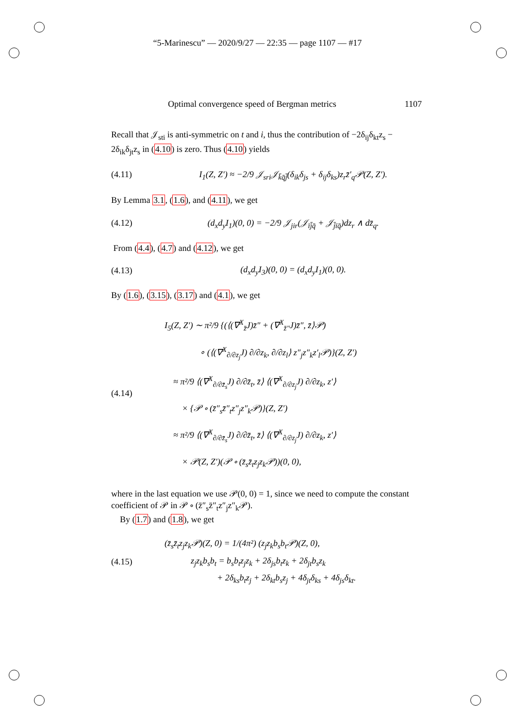“5-Marinescu” — 2020/9/27 — 22:35 — page 1107 — #17
Optimal convergence speed of Bergman metrics 1107
Recall that 𝒥<sub>sti</sub> is anti-symmetric on t and i, thus the contribution of −2δ<sub>ij</sub>δ<sub>kt</sub>z<sub>s</sub> − 2δ<sub>ik</sub>δ<sub>jt</sub>z<sub>s</sub> in (4.10) is zero. Thus (4.10) yields
(4.11) I<sub>1</sub>(Z, Z′) ≈ −2/9 𝒥<sub>sri</sub>𝒥<sub>k̄q̄j̄</sub>(δ<sub>ik</sub>δ<sub>js</sub> + δ<sub>ij</sub>δ<sub>ks</sub>)z<sub>r</sub>z̄′<sub>q</sub>𝒫(Z, Z′).
By Lemma 3.1, (1.6), and (4.11), we get
(4.12) (d<sub>x</sub>d<sub>y</sub>I<sub>1</sub>)(0, 0) = −2/9 𝒥<sub>jir</sub>(𝒥<sub>īj̄q̄</sub> + 𝒥<sub>j̄īq̄</sub>)dz<sub>r</sub> ∧ dz̄<sub>q</sub>.
From (4.4), (4.7) and (4.12), we get
(4.13) (d<sub>x</sub>d<sub>y</sub>I<sub>3</sub>)(0, 0) = (d<sub>x</sub>d<sub>y</sub>I<sub>1</sub>)(0, 0).
By (1.6), (3.15), (3.17) and (4.1), we get
(4.14) I<sub>5</sub>(Z, Z′) ∼ π²/9 {(⟨(∇<sup>X</sup><sub>z̄</sub>J)z̄″ + (∇<sup>X</sup><sub>z̄″</sub>J)z̄″, z̄⟩𝒫)
    ∘ (⟨(∇<sup>X</sup><sub>∂/∂z<sub>j</sub></sub>J) ∂/∂z<sub>k</sub>, ∂/∂z<sub>l</sub>⟩ z″<sub>j</sub>z″<sub>k</sub>z′<sub>l</sub>𝒫)}(Z, Z′)
 ≈ π²/9 ⟨(∇<sup>X</sup><sub>∂/∂z̄<sub>s</sub></sub>J) ∂/∂z̄<sub>t</sub>, z̄⟩ ⟨(∇<sup>X</sup><sub>∂/∂z<sub>j</sub></sub>J) ∂/∂z<sub>k</sub>, z′⟩
  × {𝒫 ∘ (z̄″<sub>s</sub>z̄″<sub>t</sub>z″<sub>j</sub>z″<sub>k</sub>𝒫)}(Z, Z′)
 ≈ π²/9 ⟨(∇<sup>X</sup><sub>∂/∂z̄<sub>s</sub></sub>J) ∂/∂z̄<sub>t</sub>, z̄⟩ ⟨(∇<sup>X</sup><sub>∂/∂z<sub>j</sub></sub>J) ∂/∂z<sub>k</sub>, z′⟩
  × 𝒫(Z, Z′)(𝒫 ∘ (z̄<sub>s</sub>z̄<sub>t</sub>z<sub>j</sub>z<sub>k</sub>𝒫))(0, 0),
where in the last equation we use 𝒫(0, 0) = 1, since we need to compute the constant coefficient of 𝒫 in 𝒫 ∘ (z̄″<sub>s</sub>z̄″<sub>t</sub>z″<sub>j</sub>z″<sub>k</sub>𝒫).
 By (1.7) and (1.8), we get
(4.15) (z̄<sub>s</sub>z̄<sub>t</sub>z<sub>j</sub>z<sub>k</sub>𝒫)(Z, 0) = 1/(4π²) (z<sub>j</sub>z<sub>k</sub>b<sub>s</sub>b<sub>t</sub>𝒫)(Z, 0),
   z<sub>j</sub>z<sub>k</sub>b<sub>s</sub>b<sub>t</sub> = b<sub>s</sub>b<sub>t</sub>z<sub>j</sub>z<sub>k</sub> + 2δ<sub>js</sub>b<sub>t</sub>z<sub>k</sub> + 2δ<sub>jt</sub>b<sub>s</sub>z<sub>k</sub>
      + 2δ<sub>ks</sub>b<sub>t</sub>z<sub>j</sub> + 2δ<sub>kt</sub>b<sub>s</sub>z<sub>j</sub> + 4δ<sub>jt</sub>δ<sub>ks</sub> + 4δ<sub>js</sub>δ<sub>kt</sub>.